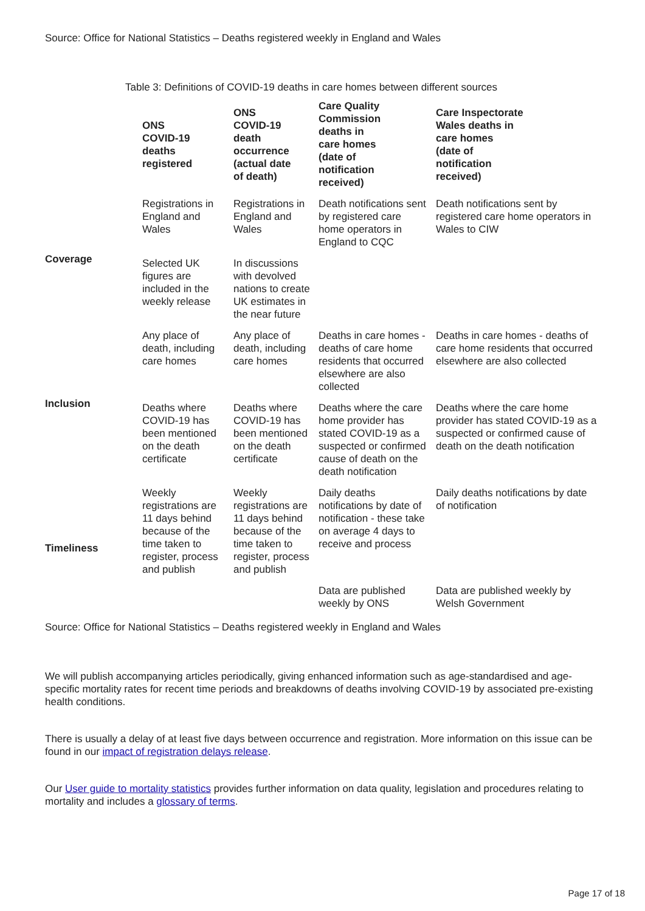Source: Office for National Statistics – Deaths registered weekly in England and Wales
Table 3: Definitions of COVID-19 deaths in care homes between different sources
| | ONS COVID-19 deaths registered | ONS COVID-19 death occurrence (actual date of death) | Care Quality Commission deaths in care homes (date of notification received) | Care Inspectorate Wales deaths in care homes (date of notification received) |
| --- | --- | --- | --- | --- |
| Coverage | Registrations in England and Wales | Registrations in England and Wales | Death notifications sent by registered care home operators in England to CQC | Death notifications sent by registered care home operators in Wales to CIW |
| | Selected UK figures are included in the weekly release | In discussions with devolved nations to create UK estimates in the near future | | |
| Inclusion | Any place of death, including care homes | Any place of death, including care homes | Deaths in care homes - deaths of care home residents that occurred elsewhere are also collected | Deaths in care homes - deaths of care home residents that occurred elsewhere are also collected |
| | Deaths where COVID-19 has been mentioned on the death certificate | Deaths where COVID-19 has been mentioned on the death certificate | Deaths where the care home provider has stated COVID-19 as a suspected or confirmed cause of death on the death notification | Deaths where the care home provider has stated COVID-19 as a suspected or confirmed cause of death on the death notification |
| Timeliness | Weekly registrations are 11 days behind because of the time taken to register, process and publish | Weekly registrations are 11 days behind because of the time taken to register, process and publish | Daily deaths notifications by date of notification - these take on average 4 days to receive and process | Daily deaths notifications by date of notification |
| | | | Data are published weekly by ONS | Data are published weekly by Welsh Government |
Source: Office for National Statistics – Deaths registered weekly in England and Wales
We will publish accompanying articles periodically, giving enhanced information such as age-standardised and age-specific mortality rates for recent time periods and breakdowns of deaths involving COVID-19 by associated pre-existing health conditions.
There is usually a delay of at least five days between occurrence and registration. More information on this issue can be found in our impact of registration delays release.
Our User guide to mortality statistics provides further information on data quality, legislation and procedures relating to mortality and includes a glossary of terms.
Page 17 of 18